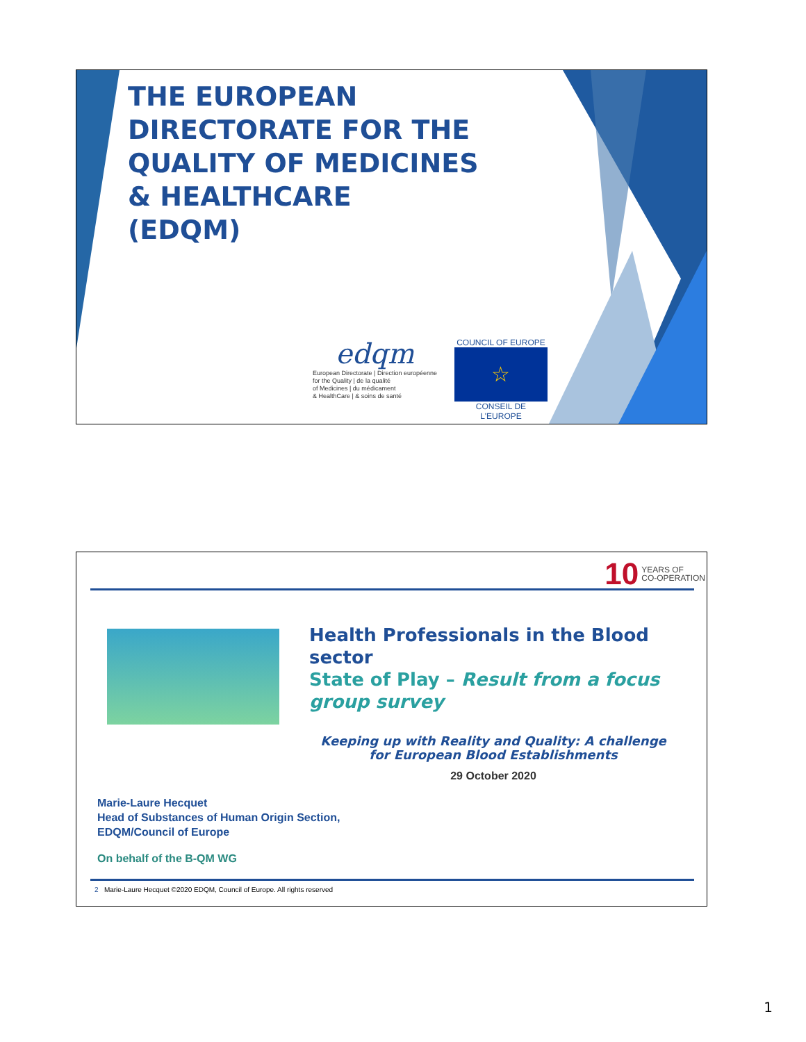THE EUROPEAN
DIRECTORATE FOR THE
QUALITY OF MEDICINES
& HEALTHCARE
(EDQM)
edqm
European Directorate | Direction européenne
for the Quality | de la qualité
of Medicines | du médicament
& HealthCare | & soins de santé
COUNCIL OF EUROPE
☆
CONSEIL DE L'EUROPE
10 YEARS OF
CO-OPERATION
Health Professionals in the Blood sector
State of Play – Result from a focus group survey
Keeping up with Reality and Quality: A challenge for European Blood Establishments
29 October 2020
Marie-Laure Hecquet
Head of Substances of Human Origin Section,
EDQM/Council of Europe
On behalf of the B-QM WG
2 Marie-Laure Hecquet ©2020 EDQM, Council of Europe. All rights reserved
1